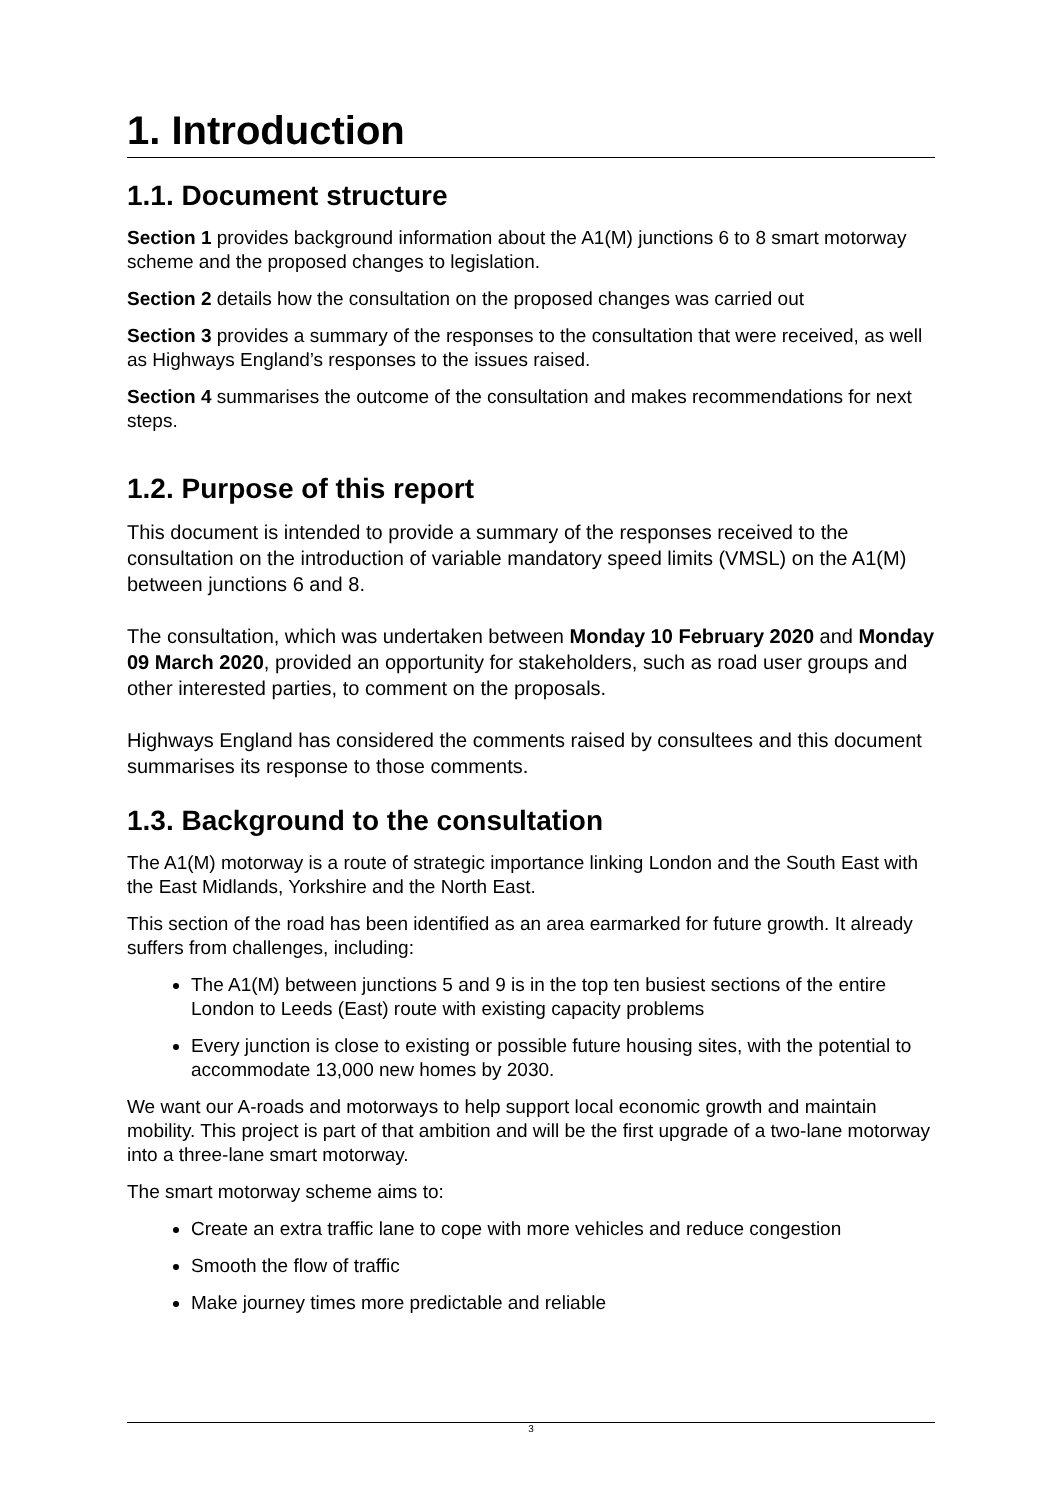1. Introduction
1.1. Document structure
Section 1 provides background information about the A1(M) junctions 6 to 8 smart motorway scheme and the proposed changes to legislation.
Section 2 details how the consultation on the proposed changes was carried out
Section 3 provides a summary of the responses to the consultation that were received, as well as Highways England’s responses to the issues raised.
Section 4 summarises the outcome of the consultation and makes recommendations for next steps.
1.2. Purpose of this report
This document is intended to provide a summary of the responses received to the consultation on the introduction of variable mandatory speed limits (VMSL) on the A1(M) between junctions 6 and 8.
The consultation, which was undertaken between Monday 10 February 2020 and Monday 09 March 2020, provided an opportunity for stakeholders, such as road user groups and other interested parties, to comment on the proposals.
Highways England has considered the comments raised by consultees and this document summarises its response to those comments.
1.3. Background to the consultation
The A1(M) motorway is a route of strategic importance linking London and the South East with the East Midlands, Yorkshire and the North East.
This section of the road has been identified as an area earmarked for future growth. It already suffers from challenges, including:
The A1(M) between junctions 5 and 9 is in the top ten busiest sections of the entire London to Leeds (East) route with existing capacity problems
Every junction is close to existing or possible future housing sites, with the potential to accommodate 13,000 new homes by 2030.
We want our A-roads and motorways to help support local economic growth and maintain mobility. This project is part of that ambition and will be the first upgrade of a two-lane motorway into a three-lane smart motorway.
The smart motorway scheme aims to:
Create an extra traffic lane to cope with more vehicles and reduce congestion
Smooth the flow of traffic
Make journey times more predictable and reliable
3